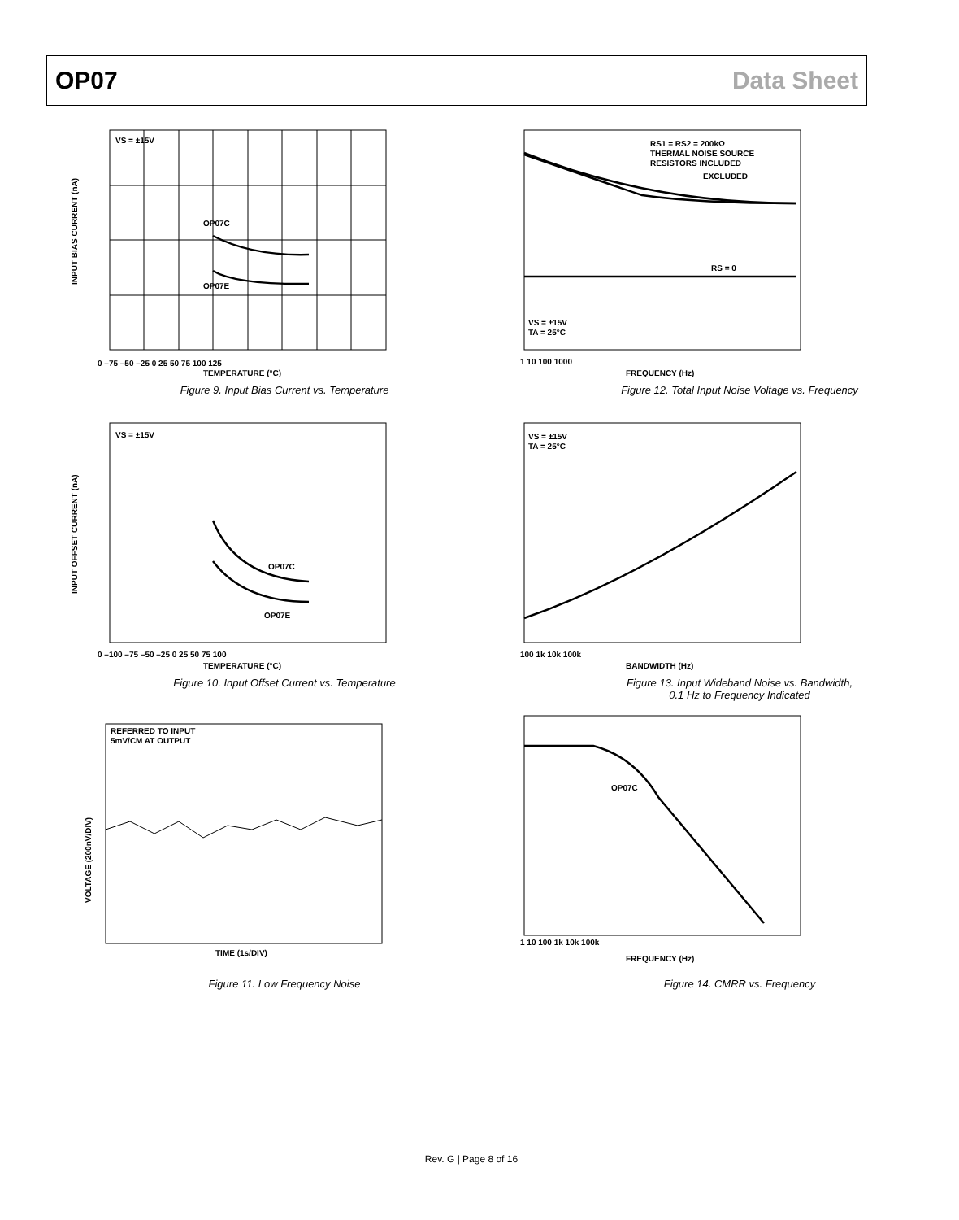OP07 Data Sheet
VS = ±15V
OP07C
OP07E
0 –75 –50 –25 0 25 50 75 100 125
TEMPERATURE (°C)
INPUT BIAS CURRENT (nA)
Figure 9. Input Bias Current vs. Temperature
RS1 = RS2 = 200kΩ
THERMAL NOISE SOURCE
RESISTORS INCLUDED
EXCLUDED
RS = 0
VS = ±15V
TA = 25°C
1 10 100 1000
FREQUENCY (Hz)
Figure 12. Total Input Noise Voltage vs. Frequency
VS = ±15V
OP07C
OP07E
0 –100 –75 –50 –25 0 25 50 75 100
TEMPERATURE (°C)
INPUT OFFSET CURRENT (nA)
Figure 10. Input Offset Current vs. Temperature
VS = ±15V
TA = 25°C
100 1k 10k 100k
BANDWIDTH (Hz)
Figure 13. Input Wideband Noise vs. Bandwidth,
0.1 Hz to Frequency Indicated
REFERRED TO INPUT
5mV/CM AT OUTPUT
TIME (1s/DIV)
VOLTAGE (200nV/DIV)
Figure 11. Low Frequency Noise
OP07C
1 10 100 1k 10k 100k
FREQUENCY (Hz)
Figure 14. CMRR vs. Frequency
Rev. G | Page 8 of 16